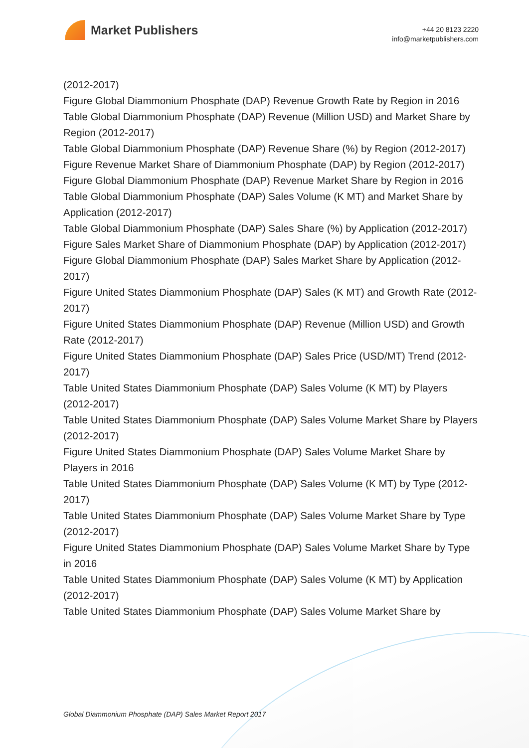Market Publishers
+44 20 8123 2220
info@marketpublishers.com
(2012-2017)
Figure Global Diammonium Phosphate (DAP) Revenue Growth Rate by Region in 2016
Table Global Diammonium Phosphate (DAP) Revenue (Million USD) and Market Share by Region (2012-2017)
Table Global Diammonium Phosphate (DAP) Revenue Share (%) by Region (2012-2017)
Figure Revenue Market Share of Diammonium Phosphate (DAP) by Region (2012-2017)
Figure Global Diammonium Phosphate (DAP) Revenue Market Share by Region in 2016
Table Global Diammonium Phosphate (DAP) Sales Volume (K MT) and Market Share by Application (2012-2017)
Table Global Diammonium Phosphate (DAP) Sales Share (%) by Application (2012-2017)
Figure Sales Market Share of Diammonium Phosphate (DAP) by Application (2012-2017)
Figure Global Diammonium Phosphate (DAP) Sales Market Share by Application (2012-2017)
Figure United States Diammonium Phosphate (DAP) Sales (K MT) and Growth Rate (2012-2017)
Figure United States Diammonium Phosphate (DAP) Revenue (Million USD) and Growth Rate (2012-2017)
Figure United States Diammonium Phosphate (DAP) Sales Price (USD/MT) Trend (2012-2017)
Table United States Diammonium Phosphate (DAP) Sales Volume (K MT) by Players (2012-2017)
Table United States Diammonium Phosphate (DAP) Sales Volume Market Share by Players (2012-2017)
Figure United States Diammonium Phosphate (DAP) Sales Volume Market Share by Players in 2016
Table United States Diammonium Phosphate (DAP) Sales Volume (K MT) by Type (2012-2017)
Table United States Diammonium Phosphate (DAP) Sales Volume Market Share by Type (2012-2017)
Figure United States Diammonium Phosphate (DAP) Sales Volume Market Share by Type in 2016
Table United States Diammonium Phosphate (DAP) Sales Volume (K MT) by Application (2012-2017)
Table United States Diammonium Phosphate (DAP) Sales Volume Market Share by
Global Diammonium Phosphate (DAP) Sales Market Report 2017